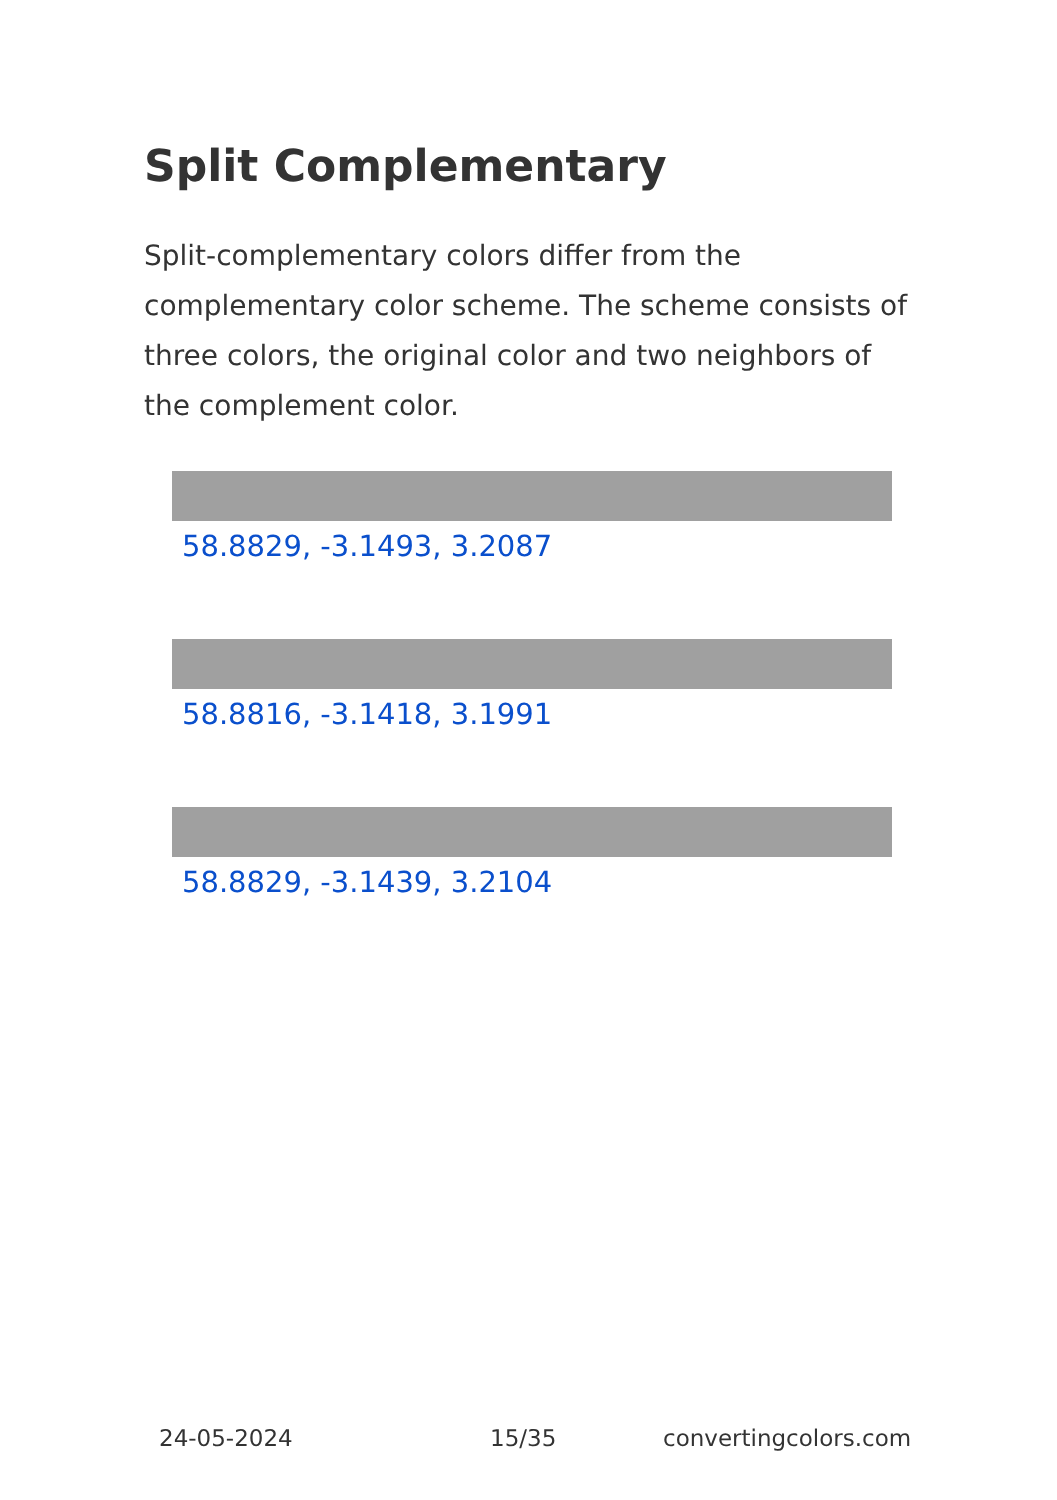Split Complementary
Split-complementary colors differ from the complementary color scheme. The scheme consists of three colors, the original color and two neighbors of the complement color.
58.8829, -3.1493, 3.2087
58.8816, -3.1418, 3.1991
58.8829, -3.1439, 3.2104
24-05-2024 15/35 convertingcolors.com